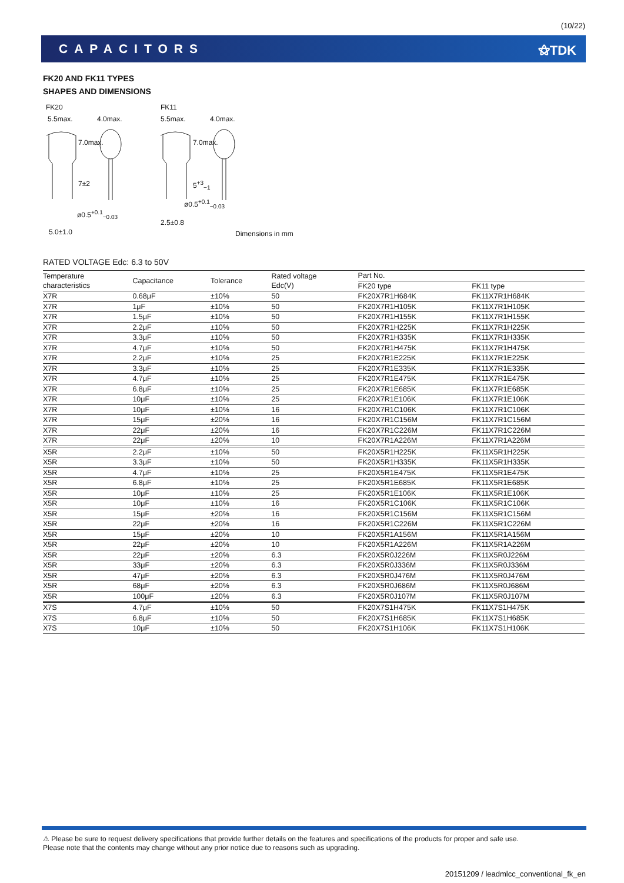(10/22)
CAPACITORS ⚝TDK
FK20 AND FK11 TYPES
SHAPES AND DIMENSIONS
FK20 FK11
5.5max. 4.0max. 5.5max. 4.0max.
7.0max.
7±2
7.0max.
5<sup>+3</sup><sub>−1</sub>
ø0.5<sup>+0.1</sup><sub>−0.03</sub>
ø0.5<sup>+0.1</sup><sub>−0.03</sub>
2.5±0.8
5.0±1.0
Dimensions in mm
RATED VOLTAGE Edc: 6.3 to 50V
| Temperature characteristics | Capacitance | Tolerance | Rated voltage Edc(V) | Part No. | |
| --- | --- | --- | --- | --- | --- |
| | | | | FK20 type | FK11 type |
| X7R | 0.68μF | ±10% | 50 | FK20X7R1H684K | FK11X7R1H684K |
| X7R | 1μF | ±10% | 50 | FK20X7R1H105K | FK11X7R1H105K |
| X7R | 1.5μF | ±10% | 50 | FK20X7R1H155K | FK11X7R1H155K |
| X7R | 2.2μF | ±10% | 50 | FK20X7R1H225K | FK11X7R1H225K |
| X7R | 3.3μF | ±10% | 50 | FK20X7R1H335K | FK11X7R1H335K |
| X7R | 4.7μF | ±10% | 50 | FK20X7R1H475K | FK11X7R1H475K |
| X7R | 2.2μF | ±10% | 25 | FK20X7R1E225K | FK11X7R1E225K |
| X7R | 3.3μF | ±10% | 25 | FK20X7R1E335K | FK11X7R1E335K |
| X7R | 4.7μF | ±10% | 25 | FK20X7R1E475K | FK11X7R1E475K |
| X7R | 6.8μF | ±10% | 25 | FK20X7R1E685K | FK11X7R1E685K |
| X7R | 10μF | ±10% | 25 | FK20X7R1E106K | FK11X7R1E106K |
| X7R | 10μF | ±10% | 16 | FK20X7R1C106K | FK11X7R1C106K |
| X7R | 15μF | ±20% | 16 | FK20X7R1C156M | FK11X7R1C156M |
| X7R | 22μF | ±20% | 16 | FK20X7R1C226M | FK11X7R1C226M |
| X7R | 22μF | ±20% | 10 | FK20X7R1A226M | FK11X7R1A226M |
| X5R | 2.2μF | ±10% | 50 | FK20X5R1H225K | FK11X5R1H225K |
| X5R | 3.3μF | ±10% | 50 | FK20X5R1H335K | FK11X5R1H335K |
| X5R | 4.7μF | ±10% | 25 | FK20X5R1E475K | FK11X5R1E475K |
| X5R | 6.8μF | ±10% | 25 | FK20X5R1E685K | FK11X5R1E685K |
| X5R | 10μF | ±10% | 25 | FK20X5R1E106K | FK11X5R1E106K |
| X5R | 10μF | ±10% | 16 | FK20X5R1C106K | FK11X5R1C106K |
| X5R | 15μF | ±20% | 16 | FK20X5R1C156M | FK11X5R1C156M |
| X5R | 22μF | ±20% | 16 | FK20X5R1C226M | FK11X5R1C226M |
| X5R | 15μF | ±20% | 10 | FK20X5R1A156M | FK11X5R1A156M |
| X5R | 22μF | ±20% | 10 | FK20X5R1A226M | FK11X5R1A226M |
| X5R | 22μF | ±20% | 6.3 | FK20X5R0J226M | FK11X5R0J226M |
| X5R | 33μF | ±20% | 6.3 | FK20X5R0J336M | FK11X5R0J336M |
| X5R | 47μF | ±20% | 6.3 | FK20X5R0J476M | FK11X5R0J476M |
| X5R | 68μF | ±20% | 6.3 | FK20X5R0J686M | FK11X5R0J686M |
| X5R | 100μF | ±20% | 6.3 | FK20X5R0J107M | FK11X5R0J107M |
| X7S | 4.7μF | ±10% | 50 | FK20X7S1H475K | FK11X7S1H475K |
| X7S | 6.8μF | ±10% | 50 | FK20X7S1H685K | FK11X7S1H685K |
| X7S | 10μF | ±10% | 50 | FK20X7S1H106K | FK11X7S1H106K |
⚠ Please be sure to request delivery specifications that provide further details on the features and specifications of the products for proper and safe use.
Please note that the contents may change without any prior notice due to reasons such as upgrading.
20151209 / leadmlcc_conventional_fk_en